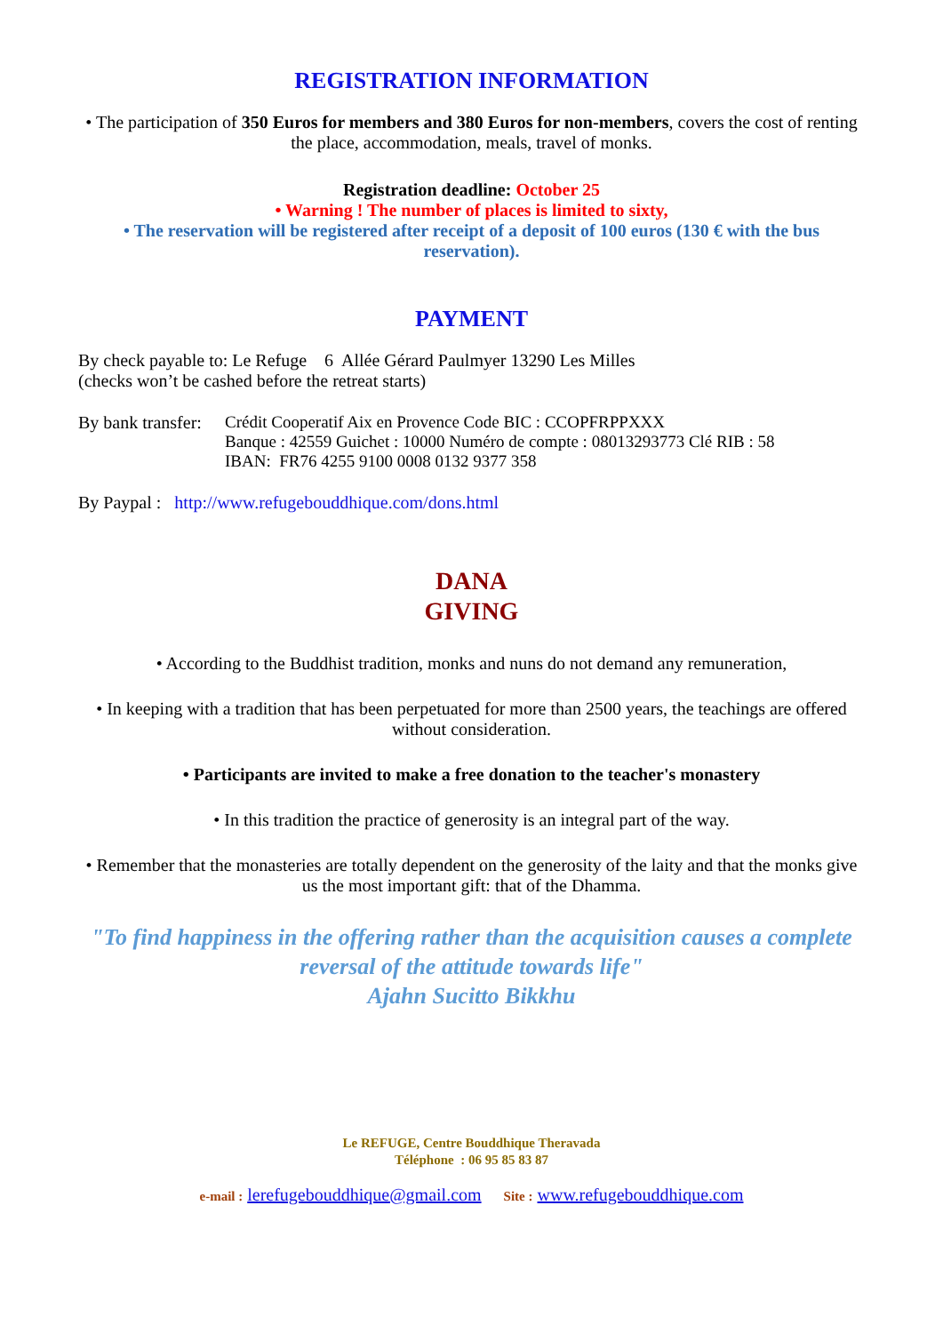REGISTRATION INFORMATION
• The participation of 350 Euros for members and 380 Euros for non-members, covers the cost of renting the place, accommodation, meals, travel of monks.
Registration deadline: October 25
• Warning ! The number of places is limited to sixty,
• The reservation will be registered after receipt of a deposit of 100 euros (130 € with the bus reservation).
PAYMENT
By check payable to: Le Refuge 6 Allée Gérard Paulmyer 13290 Les Milles
(checks won’t be cashed before the retreat starts)
By bank transfer:
Crédit Cooperatif Aix en Provence Code BIC : CCOPFRPPXXX
Banque : 42559 Guichet : 10000 Numéro de compte : 08013293773 Clé RIB : 58
IBAN: FR76 4255 9100 0008 0132 9377 358
By Paypal : http://www.refugebouddhique.com/dons.html
DANA
GIVING
• According to the Buddhist tradition, monks and nuns do not demand any remuneration,
• In keeping with a tradition that has been perpetuated for more than 2500 years, the teachings are offered without consideration.
• Participants are invited to make a free donation to the teacher's monastery
• In this tradition the practice of generosity is an integral part of the way.
• Remember that the monasteries are totally dependent on the generosity of the laity and that the monks give us the most important gift: that of the Dhamma.
"To find happiness in the offering rather than the acquisition causes a complete reversal of the attitude towards life"
Ajahn Sucitto Bikkhu
Le REFUGE, Centre Bouddhique Theravada
Téléphone : 06 95 85 83 87
e-mail : lerefugebouddhique@gmail.com Site : www.refugebouddhique.com